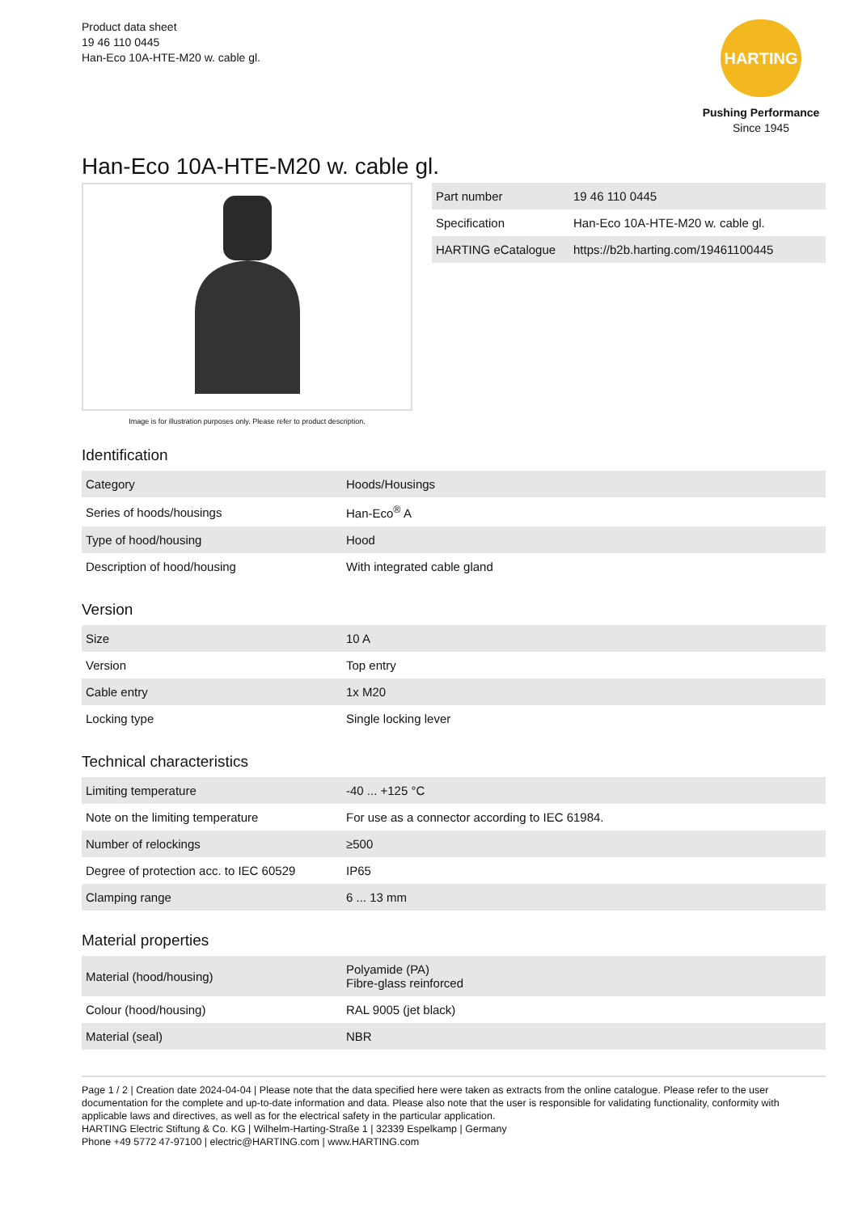Product data sheet
19 46 110 0445
Han-Eco 10A-HTE-M20 w. cable gl.
HARTING
Pushing Performance
Since 1945
Han-Eco 10A-HTE-M20 w. cable gl.
Image is for illustration purposes only. Please refer to product description.
| Part number | 19 46 110 0445 |
| Specification | Han-Eco 10A-HTE-M20 w. cable gl. |
| HARTING eCatalogue | https://b2b.harting.com/19461100445 |
Identification
| Category | Hoods/Housings |
| Series of hoods/housings | Han-Eco<sup>®</sup> A |
| Type of hood/housing | Hood |
| Description of hood/housing | With integrated cable gland |
Version
| Size | 10 A |
| Version | Top entry |
| Cable entry | 1x M20 |
| Locking type | Single locking lever |
Technical characteristics
| Limiting temperature | -40 ... +125 °C |
| Note on the limiting temperature | For use as a connector according to IEC 61984. |
| Number of relockings | ≥500 |
| Degree of protection acc. to IEC 60529 | IP65 |
| Clamping range | 6 ... 13 mm |
Material properties
| Material (hood/housing) | Polyamide (PA) Fibre-glass reinforced |
| Colour (hood/housing) | RAL 9005 (jet black) |
| Material (seal) | NBR |
Page 1 / 2 | Creation date 2024-04-04 | Please note that the data specified here were taken as extracts from the online catalogue. Please refer to the user documentation for the complete and up-to-date information and data. Please also note that the user is responsible for validating functionality, conformity with applicable laws and directives, as well as for the electrical safety in the particular application.
HARTING Electric Stiftung & Co. KG | Wilhelm-Harting-Straße 1 | 32339 Espelkamp | Germany
Phone +49 5772 47-97100 | electric@HARTING.com | www.HARTING.com